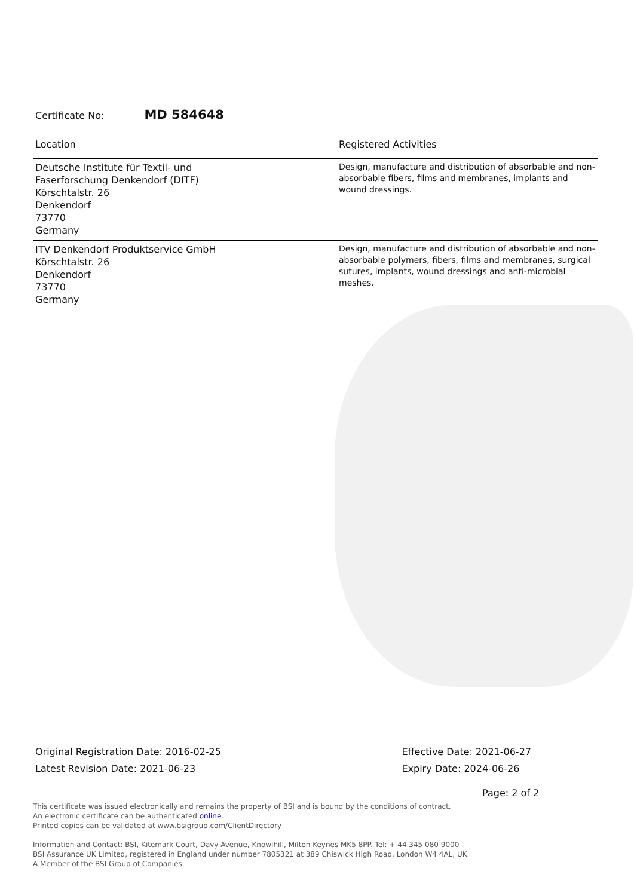Certificate No: MD 584648
| Location | Registered Activities |
| --- | --- |
| Deutsche Institute für Textil- und Faserforschung Denkendorf (DITF) Körschtalstr. 26 Denkendorf 73770 Germany | Design, manufacture and distribution of absorbable and non-absorbable fibers, films and membranes, implants and wound dressings. |
| ITV Denkendorf Produktservice GmbH Körschtalstr. 26 Denkendorf 73770 Germany | Design, manufacture and distribution of absorbable and non-absorbable polymers, fibers, films and membranes, surgical sutures, implants, wound dressings and anti-microbial meshes. |
Original Registration Date: 2016-02-25
Latest Revision Date: 2021-06-23
Effective Date: 2021-06-27
Expiry Date: 2024-06-26
Page: 2 of 2
This certificate was issued electronically and remains the property of BSI and is bound by the conditions of contract.
An electronic certificate can be authenticated online.
Printed copies can be validated at www.bsigroup.com/ClientDirectory
Information and Contact: BSI, Kitemark Court, Davy Avenue, Knowlhill, Milton Keynes MK5 8PP. Tel: + 44 345 080 9000
BSI Assurance UK Limited, registered in England under number 7805321 at 389 Chiswick High Road, London W4 4AL, UK.
A Member of the BSI Group of Companies.